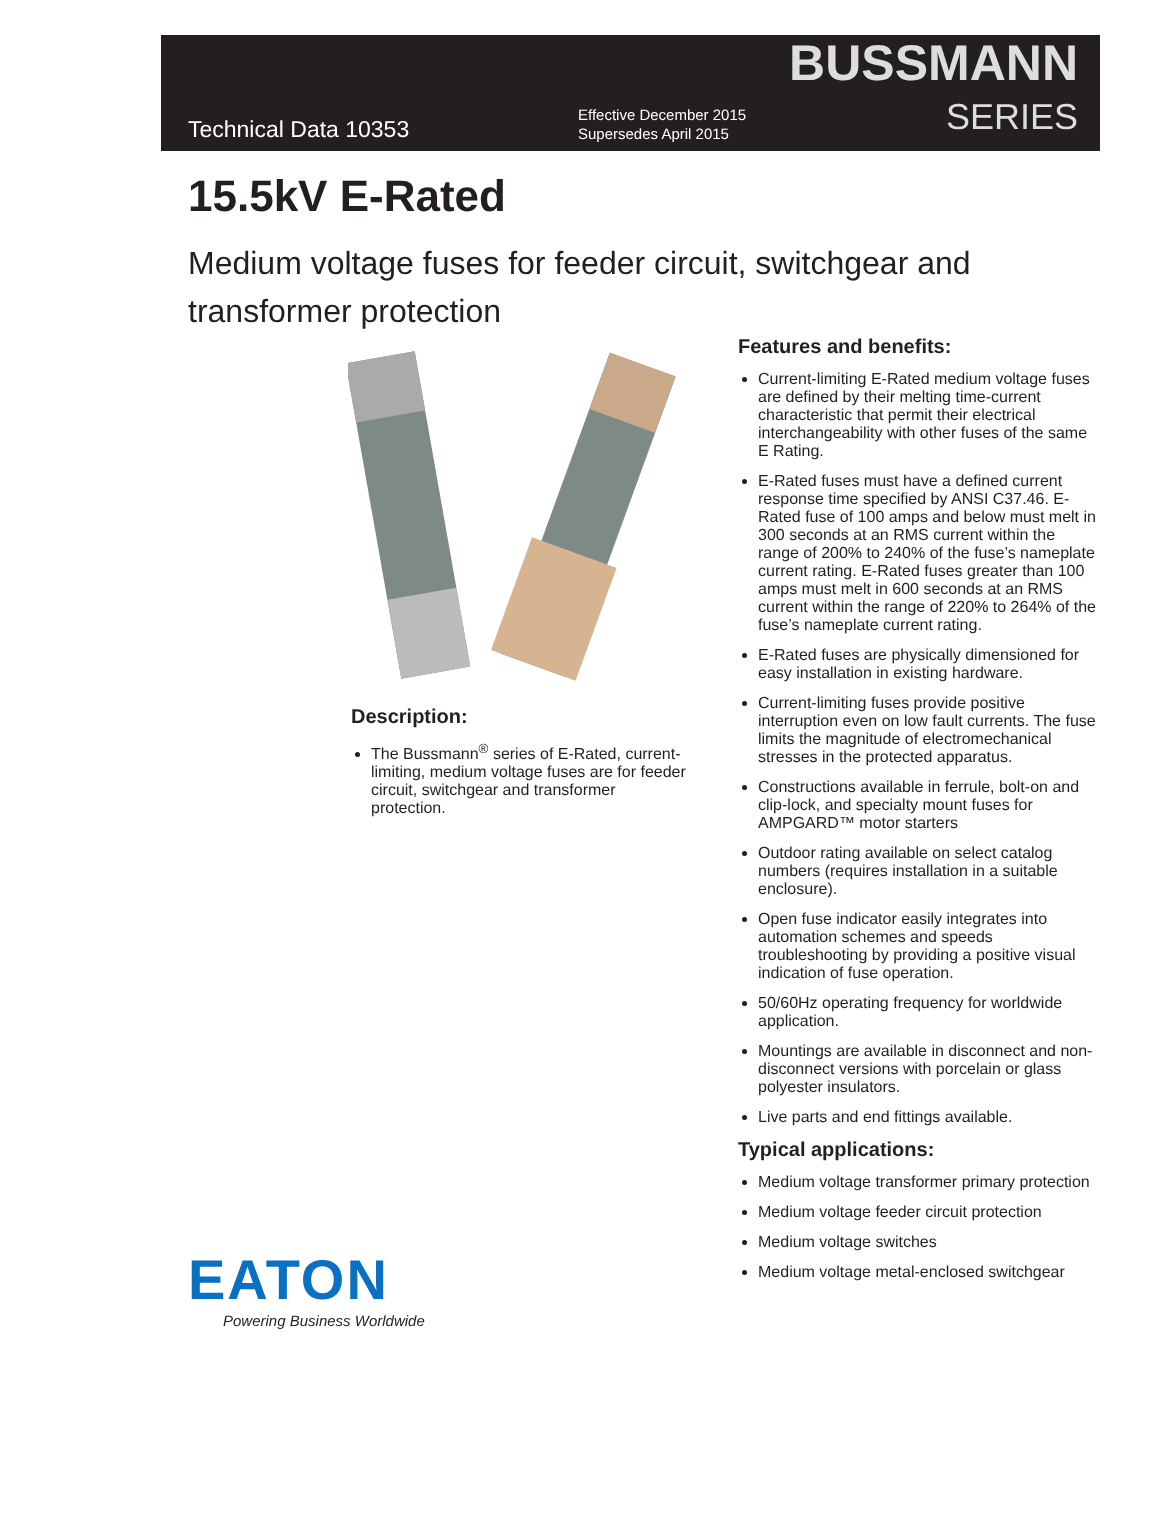Technical Data 10353
Effective December 2015
Supersedes April 2015
BUSSMANN
SERIES
15.5kV E-Rated
Medium voltage fuses for feeder circuit, switchgear and transformer protection
Description:
The Bussmann<sup>®</sup> series of E-Rated, current-limiting, medium voltage fuses are for feeder circuit, switchgear and transformer protection.
EATON
Powering Business Worldwide
Features and benefits:
Current-limiting E-Rated medium voltage fuses are defined by their melting time-current characteristic that permit their electrical interchangeability with other fuses of the same E Rating.
E-Rated fuses must have a defined current response time specified by ANSI C37.46. E-Rated fuse of 100 amps and below must melt in 300 seconds at an RMS current within the range of 200% to 240% of the fuse’s nameplate current rating. E-Rated fuses greater than 100 amps must melt in 600 seconds at an RMS current within the range of 220% to 264% of the fuse’s nameplate current rating.
E-Rated fuses are physically dimensioned for easy installation in existing hardware.
Current-limiting fuses provide positive interruption even on low fault currents. The fuse limits the magnitude of electromechanical stresses in the protected apparatus.
Constructions available in ferrule, bolt-on and clip-lock, and specialty mount fuses for AMPGARD™ motor starters
Outdoor rating available on select catalog numbers (requires installation in a suitable enclosure).
Open fuse indicator easily integrates into automation schemes and speeds troubleshooting by providing a positive visual indication of fuse operation.
50/60Hz operating frequency for worldwide application.
Mountings are available in disconnect and non-disconnect versions with porcelain or glass polyester insulators.
Live parts and end fittings available.
Typical applications:
Medium voltage transformer primary protection
Medium voltage feeder circuit protection
Medium voltage switches
Medium voltage metal-enclosed switchgear